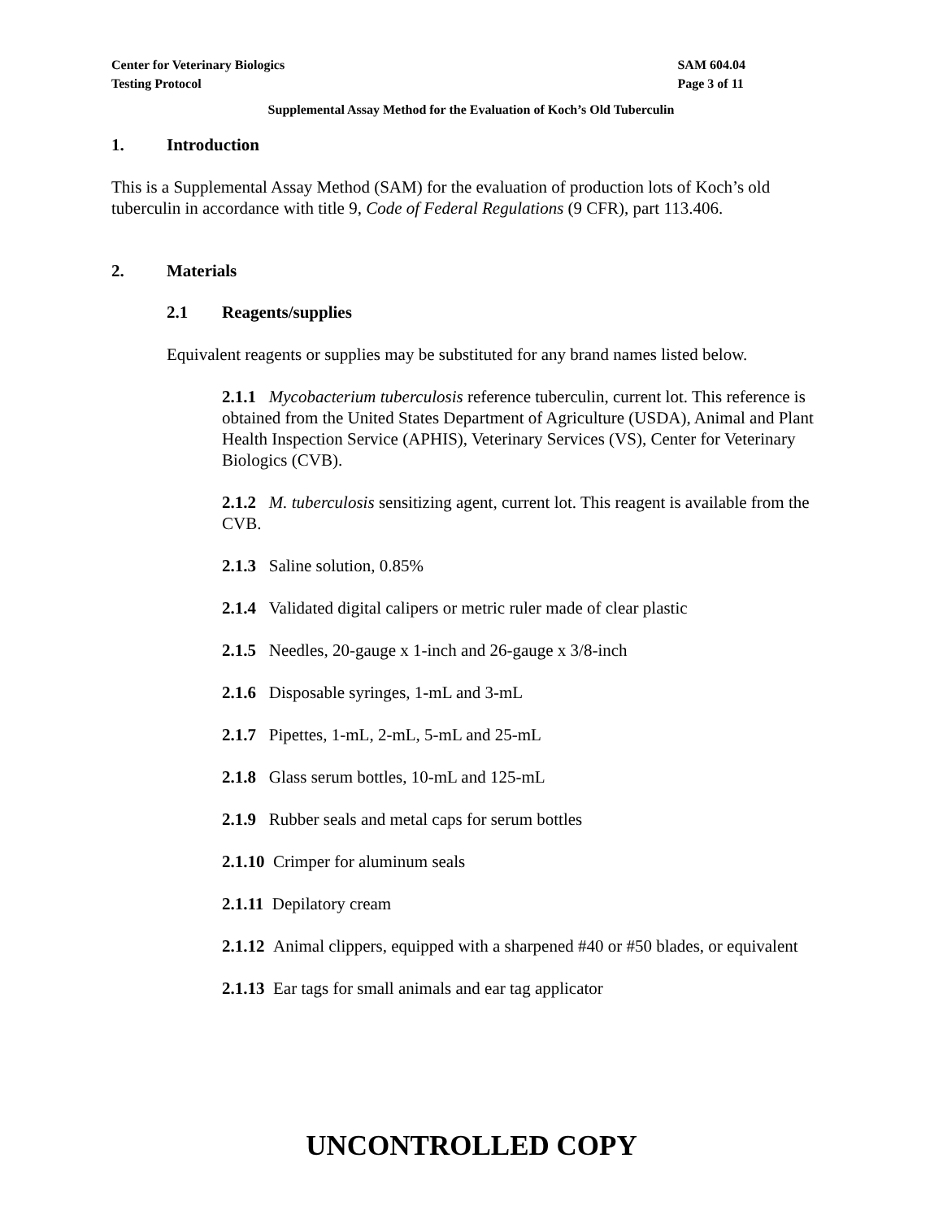Center for Veterinary Biologics
Testing Protocol
SAM 604.04
Page 3 of 11
Supplemental Assay Method for the Evaluation of Koch’s Old Tuberculin
1. Introduction
This is a Supplemental Assay Method (SAM) for the evaluation of production lots of Koch’s old tuberculin in accordance with title 9, Code of Federal Regulations (9 CFR), part 113.406.
2. Materials
2.1 Reagents/supplies
Equivalent reagents or supplies may be substituted for any brand names listed below.
2.1.1 Mycobacterium tuberculosis reference tuberculin, current lot. This reference is obtained from the United States Department of Agriculture (USDA), Animal and Plant Health Inspection Service (APHIS), Veterinary Services (VS), Center for Veterinary Biologics (CVB).
2.1.2 M. tuberculosis sensitizing agent, current lot. This reagent is available from the CVB.
2.1.3 Saline solution, 0.85%
2.1.4 Validated digital calipers or metric ruler made of clear plastic
2.1.5 Needles, 20-gauge x 1-inch and 26-gauge x 3/8-inch
2.1.6 Disposable syringes, 1-mL and 3-mL
2.1.7 Pipettes, 1-mL, 2-mL, 5-mL and 25-mL
2.1.8 Glass serum bottles, 10-mL and 125-mL
2.1.9 Rubber seals and metal caps for serum bottles
2.1.10 Crimper for aluminum seals
2.1.11 Depilatory cream
2.1.12 Animal clippers, equipped with a sharpened #40 or #50 blades, or equivalent
2.1.13 Ear tags for small animals and ear tag applicator
UNCONTROLLED COPY